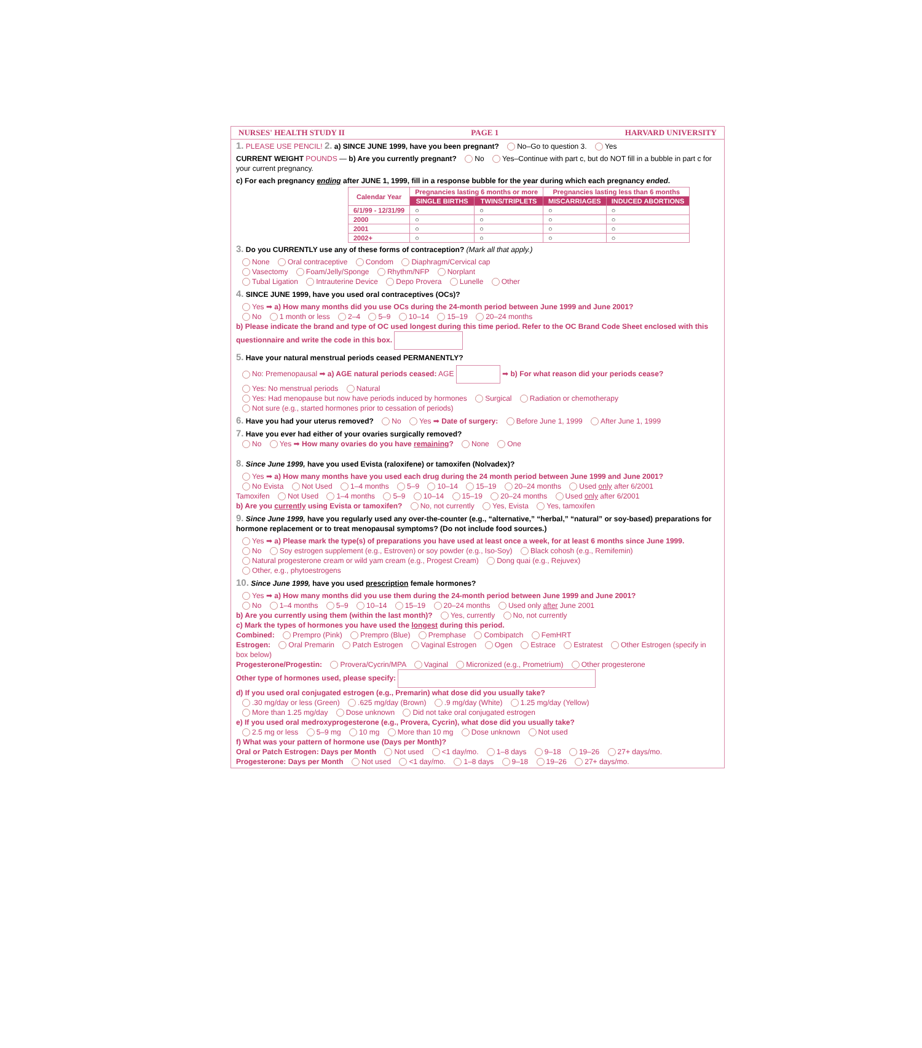NURSES' HEALTH STUDY II PAGE 1 HARVARD UNIVERSITY
1. PLEASE USE PENCIL! 2. a) SINCE JUNE 1999, have you been pregnant? No–Go to question 3. Yes
CURRENT WEIGHT POUNDS — b) Are you currently pregnant? No Yes–Continue with part c, but do NOT fill in a bubble in part c for your current pregnancy.
c) For each pregnancy ending after JUNE 1, 1999, fill in a response bubble for the year during which each pregnancy ended.
| Calendar Year | Pregnancies lasting 6 months or more | | Pregnancies lasting less than 6 months | |
| --- | --- | --- | --- | --- |
| | SINGLE BIRTHS | TWINS/TRIPLETS | MISCARRIAGES | INDUCED ABORTIONS |
| 6/1/99 - 12/31/99 | ○ | ○ | ○ | ○ |
| 2000 | ○ | ○ | ○ | ○ |
| 2001 | ○ | ○ | ○ | ○ |
| 2002+ | ○ | ○ | ○ | ○ |
3. Do you CURRENTLY use any of these forms of contraception? (Mark all that apply.)
None Oral contraceptive Condom Diaphragm/Cervical cap
Vasectomy Foam/Jelly/Sponge Rhythm/NFP Norplant
Tubal Ligation Intrauterine Device Depo Provera Lunelle Other
4. SINCE JUNE 1999, have you used oral contraceptives (OCs)?
Yes ➡ a) How many months did you use OCs during the 24-month period between June 1999 and June 2001?
No 1 month or less 2–4 5–9 10–14 15–19 20–24 months
b) Please indicate the brand and type of OC used longest during this time period. Refer to the OC Brand Code Sheet enclosed with this questionnaire and write the code in this box.
5. Have your natural menstrual periods ceased PERMANENTLY?
No: Premenopausal ➡ a) AGE natural periods ceased: AGE ➡ b) For what reason did your periods cease?
Yes: No menstrual periods Natural
Yes: Had menopause but now have periods induced by hormones Surgical Radiation or chemotherapy
Not sure (e.g., started hormones prior to cessation of periods)
6. Have you had your uterus removed? No Yes ➡ Date of surgery: Before June 1, 1999 After June 1, 1999
7. Have you ever had either of your ovaries surgically removed?
No Yes ➡ How many ovaries do you have remaining? None One
8. Since June 1999, have you used Evista (raloxifene) or tamoxifen (Nolvadex)?
Yes ➡ a) How many months have you used each drug during the 24 month period between June 1999 and June 2001?
No Evista Not Used 1–4 months 5–9 10–14 15–19 20–24 months Used only after 6/2001
Tamoxifen Not Used 1–4 months 5–9 10–14 15–19 20–24 months Used only after 6/2001
b) Are you currently using Evista or tamoxifen? No, not currently Yes, Evista Yes, tamoxifen
9. Since June 1999, have you regularly used any over-the-counter (e.g., “alternative,” “herbal,” “natural” or soy-based) preparations for hormone replacement or to treat menopausal symptoms? (Do not include food sources.)
Yes ➡ a) Please mark the type(s) of preparations you have used at least once a week, for at least 6 months since June 1999.
No Soy estrogen supplement (e.g., Estroven) or soy powder (e.g., Iso-Soy) Black cohosh (e.g., Remifemin)
Natural progesterone cream or wild yam cream (e.g., Progest Cream) Dong quai (e.g., Rejuvex)
Other, e.g., phytoestrogens
10. Since June 1999, have you used prescription female hormones?
Yes ➡ a) How many months did you use them during the 24-month period between June 1999 and June 2001?
No 1–4 months 5–9 10–14 15–19 20–24 months Used only after June 2001
b) Are you currently using them (within the last month)? Yes, currently No, not currently
c) Mark the types of hormones you have used the longest during this period.
Combined: Prempro (Pink) Prempro (Blue) Premphase Combipatch FemHRT
Estrogen: Oral Premarin Patch Estrogen Vaginal Estrogen Ogen Estrace Estratest Other Estrogen (specify in box below)
Progesterone/Progestin: Provera/Cycrin/MPA Vaginal Micronized (e.g., Prometrium) Other progesterone
Other type of hormones used, please specify:
d) If you used oral conjugated estrogen (e.g., Premarin) what dose did you usually take?
.30 mg/day or less (Green) .625 mg/day (Brown) .9 mg/day (White) 1.25 mg/day (Yellow)
More than 1.25 mg/day Dose unknown Did not take oral conjugated estrogen
e) If you used oral medroxyprogesterone (e.g., Provera, Cycrin), what dose did you usually take?
2.5 mg or less 5–9 mg 10 mg More than 10 mg Dose unknown Not used
f) What was your pattern of hormone use (Days per Month)?
Oral or Patch Estrogen: Days per Month Not used <1 day/mo. 1–8 days 9–18 19–26 27+ days/mo.
Progesterone: Days per Month Not used <1 day/mo. 1–8 days 9–18 19–26 27+ days/mo.